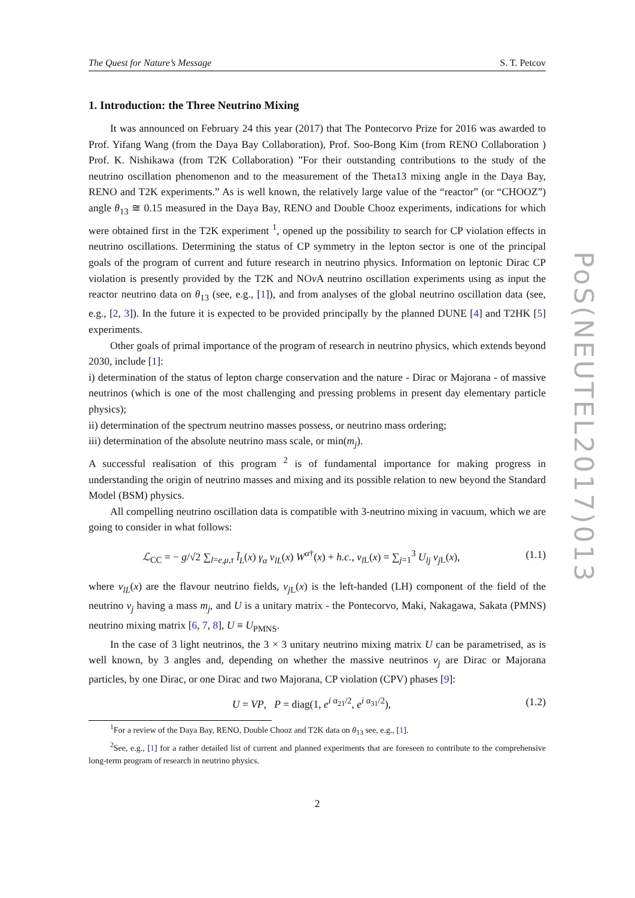The Quest for Nature’s Message S. T. Petcov
1. Introduction: the Three Neutrino Mixing
It was announced on February 24 this year (2017) that The Pontecorvo Prize for 2016 was awarded to Prof. Yifang Wang (from the Daya Bay Collaboration), Prof. Soo-Bong Kim (from RENO Collaboration ) Prof. K. Nishikawa (from T2K Collaboration) ”For their outstanding contributions to the study of the neutrino oscillation phenomenon and to the measurement of the Theta13 mixing angle in the Daya Bay, RENO and T2K experiments.” As is well known, the relatively large value of the “reactor” (or “CHOOZ”) angle θ<sub>13</sub> ≅ 0.15 measured in the Daya Bay, RENO and Double Chooz experiments, indications for which were obtained first in the T2K experiment <sup>1</sup>, opened up the possibility to search for CP violation effects in neutrino oscillations. Determining the status of CP symmetry in the lepton sector is one of the principal goals of the program of current and future research in neutrino physics. Information on leptonic Dirac CP violation is presently provided by the T2K and NOν A neutrino oscillation experiments using as input the reactor neutrino data on θ<sub>13</sub> (see, e.g., [1]), and from analyses of the global neutrino oscillation data (see, e.g., [2, 3]). In the future it is expected to be provided principally by the planned DUNE [4] and T2HK [5] experiments.
Other goals of primal importance of the program of research in neutrino physics, which extends beyond 2030, include [1]:
i) determination of the status of lepton charge conservation and the nature - Dirac or Majorana - of massive neutrinos (which is one of the most challenging and pressing problems in present day elementary particle physics);
ii) determination of the spectrum neutrino masses possess, or neutrino mass ordering;
iii) determination of the absolute neutrino mass scale, or min(m<sub>j</sub>).
A successful realisation of this program <sup>2</sup> is of fundamental importance for making progress in understanding the origin of neutrino masses and mixing and its possible relation to new beyond the Standard Model (BSM) physics.
All compelling neutrino oscillation data is compatible with 3-neutrino mixing in vacuum, which we are going to consider in what follows:
ℒ<sub>CC</sub> = − g/√2 ∑<sub>l=e,μ,τ</sub> l̄<sub>L</sub>(x) γ<sub>α</sub> ν<sub>lL</sub>(x) W<sup>α†</sup>(x) + h.c., ν<sub>l</sub><sub>L</sub>(x) = ∑<sub>j=1</sub><sup>3</sup> U<sub>lj</sub> ν<sub>j</sub><sub>L</sub>(x), (1.1)
where ν<sub>lL</sub>(x) are the flavour neutrino fields, ν<sub>j</sub><sub>L</sub>(x) is the left-handed (LH) component of the field of the neutrino ν<sub>j</sub> having a mass m<sub>j</sub>, and U is a unitary matrix - the Pontecorvo, Maki, Nakagawa, Sakata (PMNS) neutrino mixing matrix [6, 7, 8], U ≡ U<sub>PMNS</sub>.
In the case of 3 light neutrinos, the 3 × 3 unitary neutrino mixing matrix U can be parametrised, as is well known, by 3 angles and, depending on whether the massive neutrinos ν<sub>j</sub> are Dirac or Majorana particles, by one Dirac, or one Dirac and two Majorana, CP violation (CPV) phases [9]:
U = VP, P = diag(1, e<sup>i α<sub>21</sub>/2</sup>, e<sup>i α<sub>31</sub>/2</sup>), (1.2)
<sup>1</sup> For a review of the Daya Bay, RENO, Double Chooz and T2K data on θ<sub>13</sub> see, e.g., [1].
<sup>2</sup> See, e.g., [1] for a rather detailed list of current and planned experiments that are foreseen to contribute to the comprehensive long-term program of research in neutrino physics.
2
PoS(NEUTEL2017)013